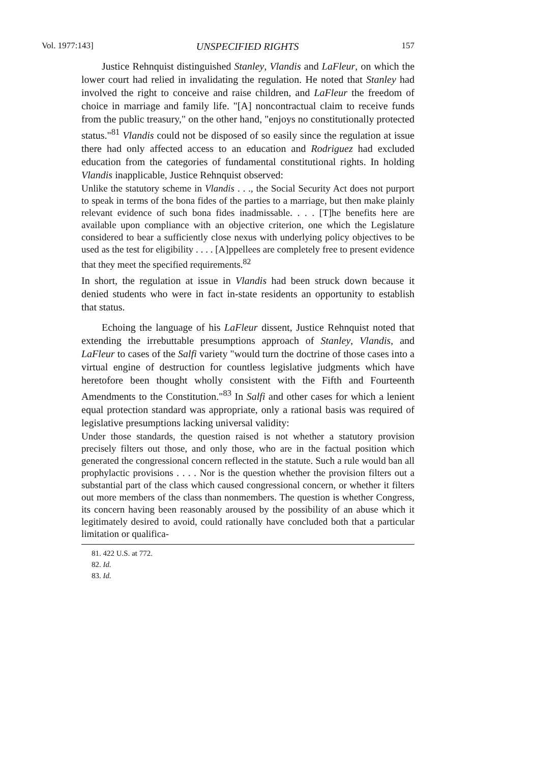Vol. 1977:143] UNSPECIFIED RIGHTS 157
Justice Rehnquist distinguished Stanley, Vlandis and LaFleur, on which the lower court had relied in invalidating the regulation. He noted that Stanley had involved the right to conceive and raise children, and LaFleur the freedom of choice in marriage and family life. "[A] noncontractual claim to receive funds from the public treasury," on the other hand, "enjoys no constitutionally protected status."<sup>81</sup> Vlandis could not be disposed of so easily since the regulation at issue there had only affected access to an education and Rodriguez had excluded education from the categories of fundamental constitutional rights. In holding Vlandis inapplicable, Justice Rehnquist observed:
Unlike the statutory scheme in Vlandis . . ., the Social Security Act does not purport to speak in terms of the bona fides of the parties to a marriage, but then make plainly relevant evidence of such bona fides inadmissable. . . . [T]he benefits here are available upon compliance with an objective criterion, one which the Legislature considered to bear a sufficiently close nexus with underlying policy objectives to be used as the test for eligibility . . . . [A]ppellees are completely free to present evidence that they meet the specified requirements.<sup>82</sup>
In short, the regulation at issue in Vlandis had been struck down because it denied students who were in fact in-state residents an opportunity to establish that status.
Echoing the language of his LaFleur dissent, Justice Rehnquist noted that extending the irrebuttable presumptions approach of Stanley, Vlandis, and LaFleur to cases of the Salfi variety "would turn the doctrine of those cases into a virtual engine of destruction for countless legislative judgments which have heretofore been thought wholly consistent with the Fifth and Fourteenth Amendments to the Constitution."<sup>83</sup> In Salfi and other cases for which a lenient equal protection standard was appropriate, only a rational basis was required of legislative presumptions lacking universal validity:
Under those standards, the question raised is not whether a statutory provision precisely filters out those, and only those, who are in the factual position which generated the congressional concern reflected in the statute. Such a rule would ban all prophylactic provisions . . . . Nor is the question whether the provision filters out a substantial part of the class which caused congressional concern, or whether it filters out more members of the class than nonmembers. The question is whether Congress, its concern having been reasonably aroused by the possibility of an abuse which it legitimately desired to avoid, could rationally have concluded both that a particular limitation or qualifica-
81. 422 U.S. at 772.
82. Id.
83. Id.